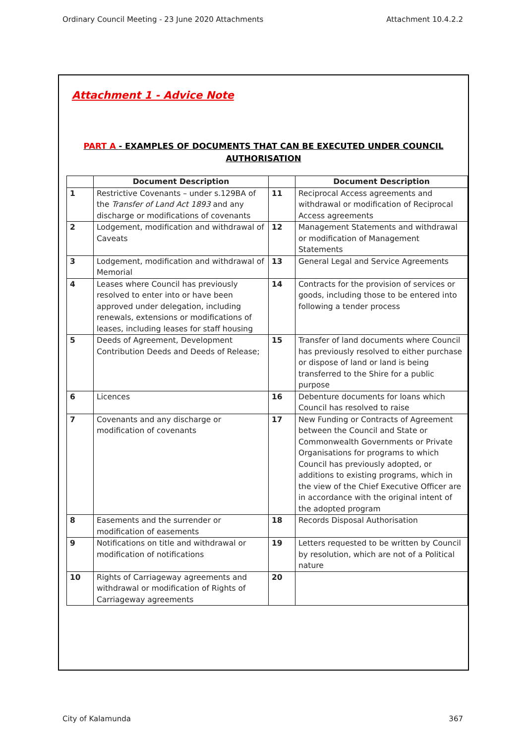Ordinary Council Meeting - 23 June 2020 Attachments Attachment 10.4.2.2
Attachment 1 - Advice Note
PART A - EXAMPLES OF DOCUMENTS THAT CAN BE EXECUTED UNDER COUNCIL
AUTHORISATION
| | Document Description | | Document Description |
| --- | --- | --- | --- |
| 1 | Restrictive Covenants – under s.129BA of the Transfer of Land Act 1893 and any discharge or modifications of covenants | 11 | Reciprocal Access agreements and withdrawal or modification of Reciprocal Access agreements |
| 2 | Lodgement, modification and withdrawal of Caveats | 12 | Management Statements and withdrawal or modification of Management Statements |
| 3 | Lodgement, modification and withdrawal of Memorial | 13 | General Legal and Service Agreements |
| 4 | Leases where Council has previously resolved to enter into or have been approved under delegation, including renewals, extensions or modifications of leases, including leases for staff housing | 14 | Contracts for the provision of services or goods, including those to be entered into following a tender process |
| 5 | Deeds of Agreement, Development Contribution Deeds and Deeds of Release; | 15 | Transfer of land documents where Council has previously resolved to either purchase or dispose of land or land is being transferred to the Shire for a public purpose |
| 6 | Licences | 16 | Debenture documents for loans which Council has resolved to raise |
| 7 | Covenants and any discharge or modification of covenants | 17 | New Funding or Contracts of Agreement between the Council and State or Commonwealth Governments or Private Organisations for programs to which Council has previously adopted, or additions to existing programs, which in the view of the Chief Executive Officer are in accordance with the original intent of the adopted program |
| 8 | Easements and the surrender or modification of easements | 18 | Records Disposal Authorisation |
| 9 | Notifications on title and withdrawal or modification of notifications | 19 | Letters requested to be written by Council by resolution, which are not of a Political nature |
| 10 | Rights of Carriageway agreements and withdrawal or modification of Rights of Carriageway agreements | 20 | |
City of Kalamunda 367